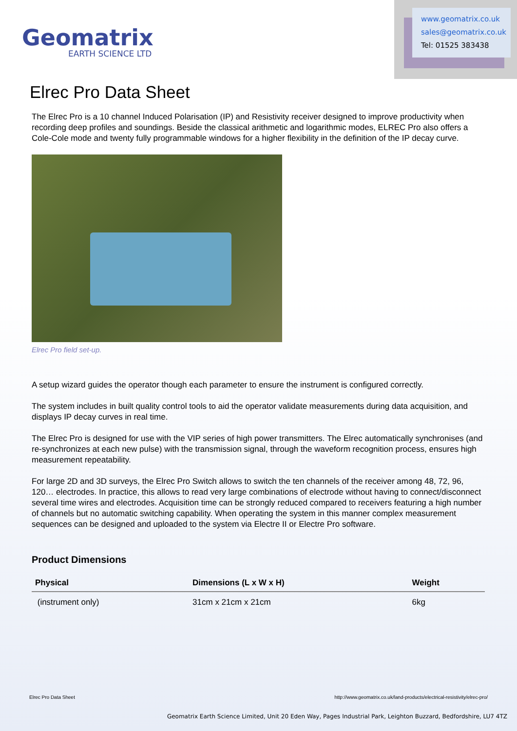Geomatrix
EARTH SCIENCE LTD
www.geomatrix.co.uk
sales@geomatrix.co.uk
Tel: 01525 383438
Elrec Pro Data Sheet
The Elrec Pro is a 10 channel Induced Polarisation (IP) and Resistivity receiver designed to improve productivity when recording deep profiles and soundings. Beside the classical arithmetic and logarithmic modes, ELREC Pro also offers a Cole-Cole mode and twenty fully programmable windows for a higher flexibility in the definition of the IP decay curve.
Elrec Pro field set-up.
A setup wizard guides the operator though each parameter to ensure the instrument is configured correctly.
The system includes in built quality control tools to aid the operator validate measurements during data acquisition, and displays IP decay curves in real time.
The Elrec Pro is designed for use with the VIP series of high power transmitters. The Elrec automatically synchronises (and re-synchronizes at each new pulse) with the transmission signal, through the waveform recognition process, ensures high measurement repeatability.
For large 2D and 3D surveys, the Elrec Pro Switch allows to switch the ten channels of the receiver among 48, 72, 96, 120… electrodes. In practice, this allows to read very large combinations of electrode without having to connect/disconnect several time wires and electrodes. Acquisition time can be strongly reduced compared to receivers featuring a high number of channels but no automatic switching capability. When operating the system in this manner complex measurement sequences can be designed and uploaded to the system via Electre II or Electre Pro software.
Product Dimensions
| Physical | Dimensions (L x W x H) | Weight |
| --- | --- | --- |
| (instrument only) | 31cm x 21cm x 21cm | 6kg |
Elrec Pro Data Sheet
http://www.geomatrix.co.uk/land-products/electrical-resistivity/elrec-pro/
Geomatrix Earth Science Limited, Unit 20 Eden Way, Pages Industrial Park, Leighton Buzzard, Bedfordshire, LU7 4TZ